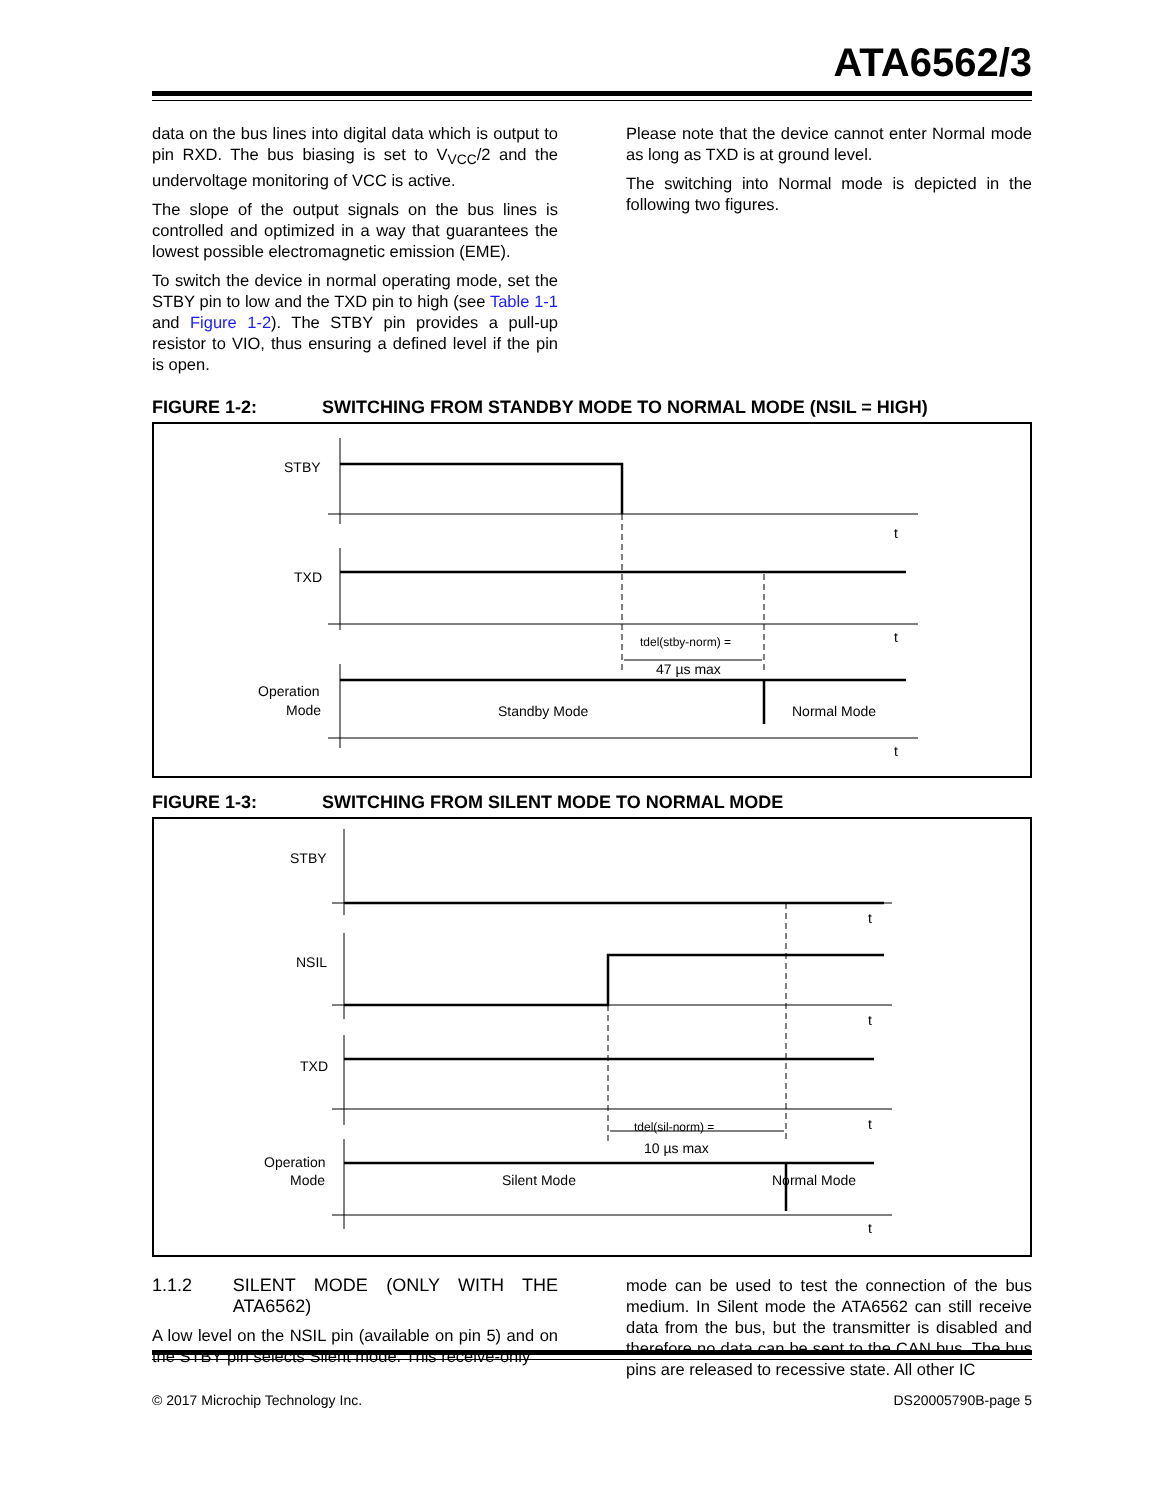ATA6562/3
data on the bus lines into digital data which is output to pin RXD. The bus biasing is set to V<sub>VCC</sub>/2 and the undervoltage monitoring of VCC is active.
The slope of the output signals on the bus lines is controlled and optimized in a way that guarantees the lowest possible electromagnetic emission (EME).
To switch the device in normal operating mode, set the STBY pin to low and the TXD pin to high (see Table 1-1 and Figure 1-2). The STBY pin provides a pull-up resistor to VIO, thus ensuring a defined level if the pin is open.
Please note that the device cannot enter Normal mode as long as TXD is at ground level.
The switching into Normal mode is depicted in the following two figures.
FIGURE 1-2: SWITCHING FROM STANDBY MODE TO NORMAL MODE (NSIL = HIGH)
STBY
TXD
Operation
Mode
t
t
t
tdel(stby-norm) =
47 µs max
Standby Mode
Normal Mode
FIGURE 1-3: SWITCHING FROM SILENT MODE TO NORMAL MODE
STBY
NSIL
TXD
Operation
Mode
t
t
t
t
tdel(sil-norm) =
10 µs max
Silent Mode
Normal Mode
1.1.2 SILENT MODE (ONLY WITH THE ATA6562)
A low level on the NSIL pin (available on pin 5) and on the STBY pin selects Silent mode. This receive-only
mode can be used to test the connection of the bus medium. In Silent mode the ATA6562 can still receive data from the bus, but the transmitter is disabled and therefore no data can be sent to the CAN bus. The bus pins are released to recessive state. All other IC
© 2017 Microchip Technology Inc. DS20005790B-page 5